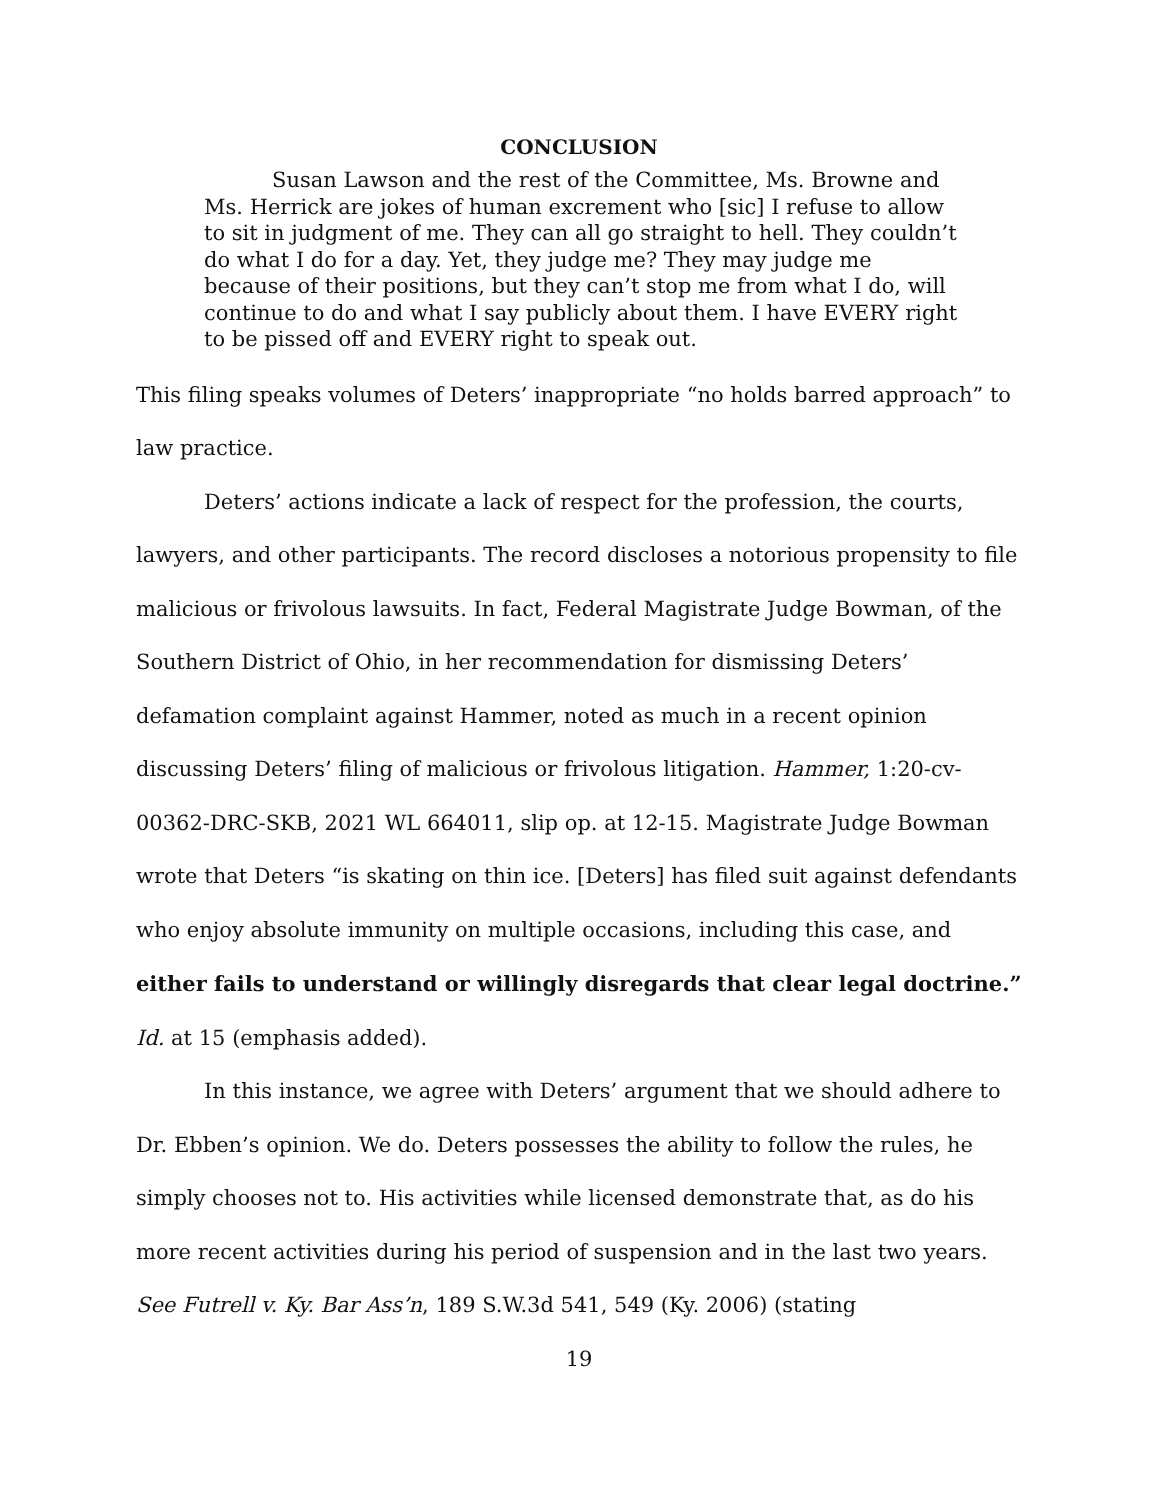CONCLUSION
Susan Lawson and the rest of the Committee, Ms. Browne and Ms. Herrick are jokes of human excrement who [sic] I refuse to allow to sit in judgment of me. They can all go straight to hell. They couldn’t do what I do for a day. Yet, they judge me? They may judge me because of their positions, but they can’t stop me from what I do, will continue to do and what I say publicly about them. I have EVERY right to be pissed off and EVERY right to speak out.
This filing speaks volumes of Deters’ inappropriate “no holds barred approach” to law practice.
Deters’ actions indicate a lack of respect for the profession, the courts, lawyers, and other participants. The record discloses a notorious propensity to file malicious or frivolous lawsuits. In fact, Federal Magistrate Judge Bowman, of the Southern District of Ohio, in her recommendation for dismissing Deters’ defamation complaint against Hammer, noted as much in a recent opinion discussing Deters’ filing of malicious or frivolous litigation. Hammer, 1:20-cv-00362-DRC-SKB, 2021 WL 664011, slip op. at 12-15. Magistrate Judge Bowman wrote that Deters “is skating on thin ice. [Deters] has filed suit against defendants who enjoy absolute immunity on multiple occasions, including this case, and either fails to understand or willingly disregards that clear legal doctrine.” Id. at 15 (emphasis added).
In this instance, we agree with Deters’ argument that we should adhere to Dr. Ebben’s opinion. We do. Deters possesses the ability to follow the rules, he simply chooses not to. His activities while licensed demonstrate that, as do his more recent activities during his period of suspension and in the last two years. See Futrell v. Ky. Bar Ass’n, 189 S.W.3d 541, 549 (Ky. 2006) (stating
19